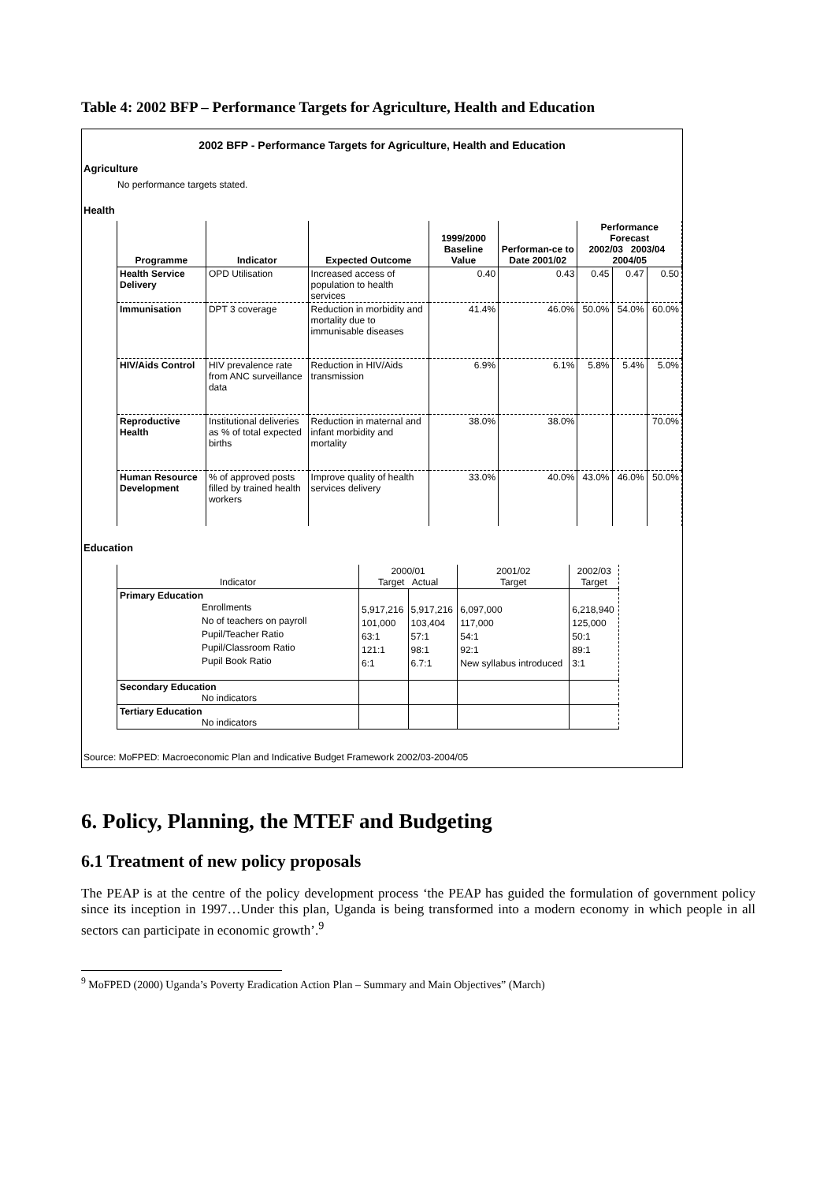Table 4: 2002 BFP – Performance Targets for Agriculture, Health and Education
2002 BFP - Performance Targets for Agriculture, Health and Education
Agriculture
No performance targets stated.
Health
| Programme | Indicator | Expected Outcome | 1999/2000 Baseline Value | Performan-ce to Date 2001/02 | Performance Forecast 2002/03 2003/04 2004/05 | | |
| --- | --- | --- | --- | --- | --- | --- | --- |
| Health Service Delivery | OPD Utilisation | Increased access of population to health services | 0.40 | 0.43 | 0.45 | 0.47 | 0.50 |
| Immunisation | DPT 3 coverage | Reduction in morbidity and mortality due to immunisable diseases | 41.4% | 46.0% | 50.0% | 54.0% | 60.0% |
| HIV/Aids Control | HIV prevalence rate from ANC surveillance data | Reduction in HIV/Aids transmission | 6.9% | 6.1% | 5.8% | 5.4% | 5.0% |
| Reproductive Health | Institutional deliveries as % of total expected births | Reduction in maternal and infant morbidity and mortality | 38.0% | 38.0% | | | 70.0% |
| Human Resource Development | % of approved posts filled by trained health workers | Improve quality of health services delivery | 33.0% | 40.0% | 43.0% | 46.0% | 50.0% |
Education
| Indicator | 2000/01 Target Actual | | 2001/02 Target | 2002/03 Target |
| --- | --- | --- | --- | --- |
| Primary Education Enrollments No of teachers on payroll Pupil/Teacher Ratio Pupil/Classroom Ratio Pupil Book Ratio | 5,917,216 101,000 63:1 121:1 6:1 | 5,917,216 103,404 57:1 98:1 6.7:1 | 6,097,000 117,000 54:1 92:1 New syllabus introduced | 6,218,940 125,000 50:1 89:1 3:1 |
| Secondary Education No indicators | | | | |
| Tertiary Education No indicators | | | | |
Source: MoFPED: Macroeconomic Plan and Indicative Budget Framework 2002/03-2004/05
6. Policy, Planning, the MTEF and Budgeting
6.1 Treatment of new policy proposals
The PEAP is at the centre of the policy development process ‘the PEAP has guided the formulation of government policy since its inception in 1997…Under this plan, Uganda is being transformed into a modern economy in which people in all sectors can participate in economic growth’.<sup>9</sup>
<sup>9</sup> MoFPED (2000) Uganda’s Poverty Eradication Action Plan – Summary and Main Objectives” (March)